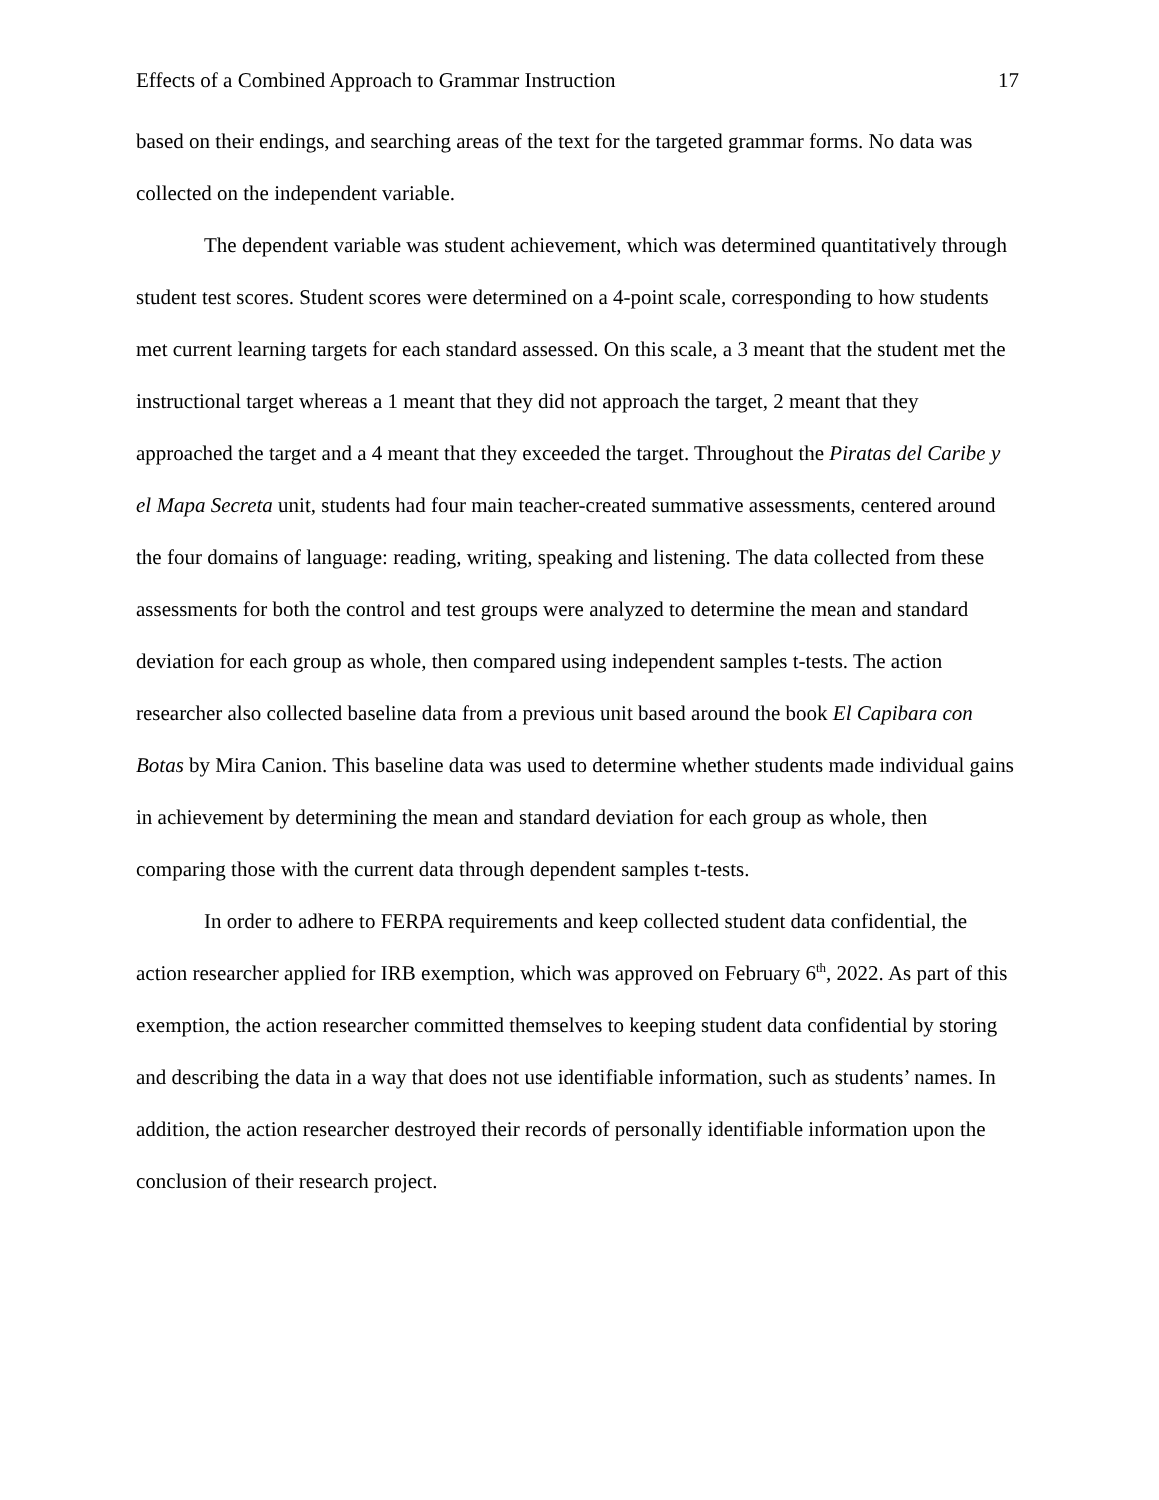Effects of a Combined Approach to Grammar Instruction 17
based on their endings, and searching areas of the text for the targeted grammar forms. No data was collected on the independent variable.
The dependent variable was student achievement, which was determined quantitatively through student test scores. Student scores were determined on a 4-point scale, corresponding to how students met current learning targets for each standard assessed. On this scale, a 3 meant that the student met the instructional target whereas a 1 meant that they did not approach the target, 2 meant that they approached the target and a 4 meant that they exceeded the target. Throughout the Piratas del Caribe y el Mapa Secreta unit, students had four main teacher-created summative assessments, centered around the four domains of language: reading, writing, speaking and listening. The data collected from these assessments for both the control and test groups were analyzed to determine the mean and standard deviation for each group as whole, then compared using independent samples t-tests. The action researcher also collected baseline data from a previous unit based around the book El Capibara con Botas by Mira Canion. This baseline data was used to determine whether students made individual gains in achievement by determining the mean and standard deviation for each group as whole, then comparing those with the current data through dependent samples t-tests.
In order to adhere to FERPA requirements and keep collected student data confidential, the action researcher applied for IRB exemption, which was approved on February 6<sup>th</sup>, 2022. As part of this exemption, the action researcher committed themselves to keeping student data confidential by storing and describing the data in a way that does not use identifiable information, such as students’ names. In addition, the action researcher destroyed their records of personally identifiable information upon the conclusion of their research project.